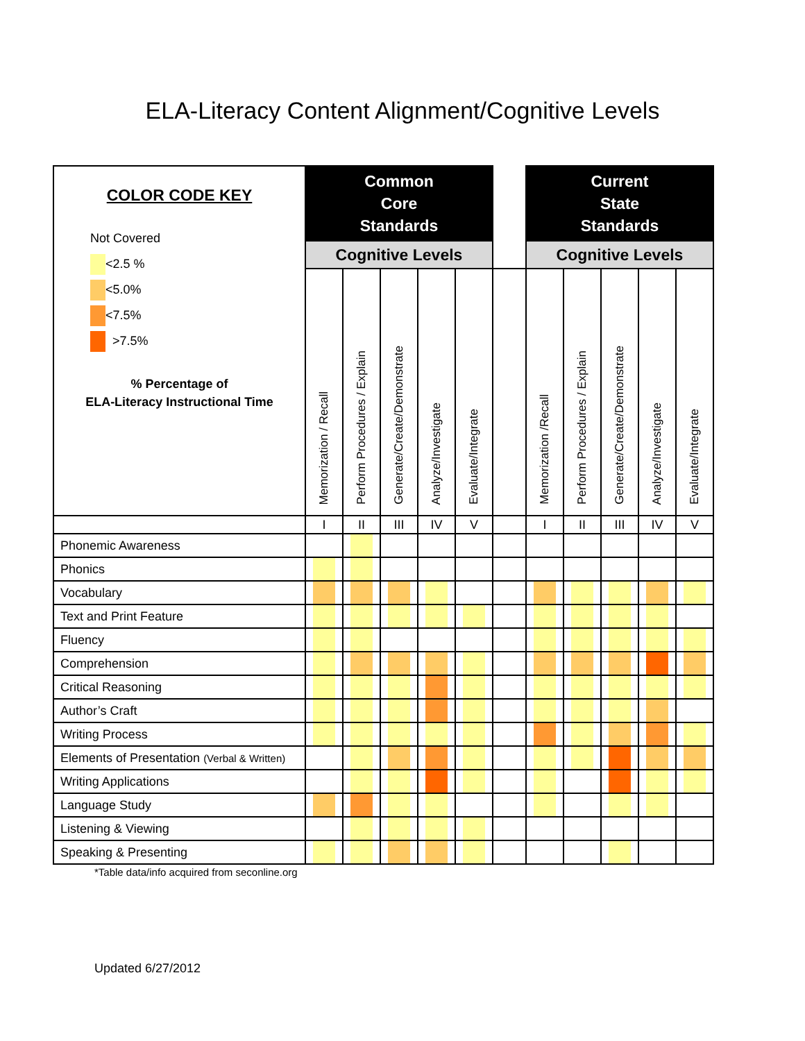ELA-Literacy Content Alignment/Cognitive Levels
| COLOR CODE KEY Not Covered <2.5 % <5.0% <7.5% >7.5% % Percentage of ELA-Literacy Instructional Time | Common Core Standards | | | | | | Current State Standards | | | | |
| | Cognitive Levels | | | | | | Cognitive Levels | | | | |
| | Memorization / Recall | Perform Procedures / Explain | Generate/Create/Demonstrate | Analyze/Investigate | Evaluate/Integrate | | Memorization /Recall | Perform Procedures / Explain | Generate/Create/Demonstrate | Analyze/Investigate | Evaluate/Integrate |
| | I | II | III | IV | V | | I | II | III | IV | V |
| Phonemic Awareness | | | | | | | | | | | |
| Phonics | | | | | | | | | | | |
| Vocabulary | | | | | | | | | | | |
| Text and Print Feature | | | | | | | | | | | |
| Fluency | | | | | | | | | | | |
| Comprehension | | | | | | | | | | | |
| Critical Reasoning | | | | | | | | | | | |
| Author’s Craft | | | | | | | | | | | |
| Writing Process | | | | | | | | | | | |
| Elements of Presentation (Verbal & Written) | | | | | | | | | | | |
| Writing Applications | | | | | | | | | | | |
| Language Study | | | | | | | | | | | |
| Listening & Viewing | | | | | | | | | | | |
| Speaking & Presenting | | | | | | | | | | | |
*Table data/info acquired from seconline.org
Updated 6/27/2012